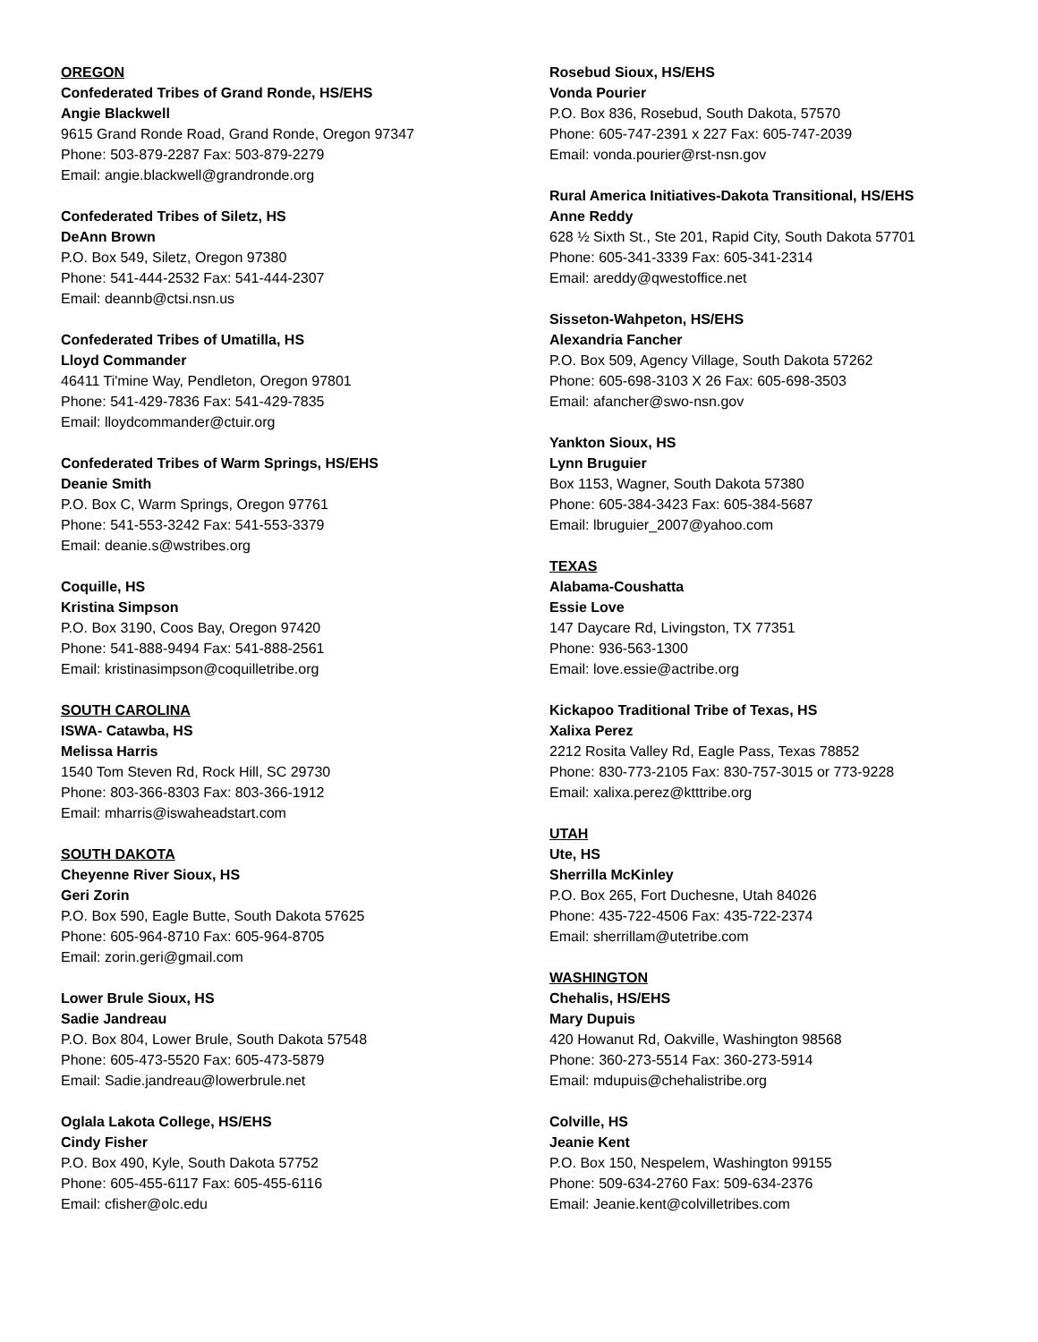OREGON
Confederated Tribes of Grand Ronde, HS/EHS
Angie Blackwell
9615 Grand Ronde Road, Grand Ronde, Oregon 97347
Phone: 503-879-2287 Fax: 503-879-2279
Email: angie.blackwell@grandronde.org
Confederated Tribes of Siletz, HS
DeAnn Brown
P.O. Box 549, Siletz, Oregon 97380
Phone: 541-444-2532 Fax: 541-444-2307
Email: deannb@ctsi.nsn.us
Confederated Tribes of Umatilla, HS
Lloyd Commander
46411 Ti'mine Way, Pendleton, Oregon 97801
Phone: 541-429-7836 Fax: 541-429-7835
Email: lloydcommander@ctuir.org
Confederated Tribes of Warm Springs, HS/EHS
Deanie Smith
P.O. Box C, Warm Springs, Oregon 97761
Phone: 541-553-3242 Fax: 541-553-3379
Email: deanie.s@wstribes.org
Coquille, HS
Kristina Simpson
P.O. Box 3190, Coos Bay, Oregon 97420
Phone: 541-888-9494 Fax: 541-888-2561
Email: kristinasimpson@coquilletribe.org
SOUTH CAROLINA
ISWA- Catawba, HS
Melissa Harris
1540 Tom Steven Rd, Rock Hill, SC 29730
Phone: 803-366-8303 Fax: 803-366-1912
Email: mharris@iswaheadstart.com
SOUTH DAKOTA
Cheyenne River Sioux, HS
Geri Zorin
P.O. Box 590, Eagle Butte, South Dakota 57625
Phone: 605-964-8710 Fax: 605-964-8705
Email: zorin.geri@gmail.com
Lower Brule Sioux, HS
Sadie Jandreau
P.O. Box 804, Lower Brule, South Dakota 57548
Phone: 605-473-5520 Fax: 605-473-5879
Email: Sadie.jandreau@lowerbrule.net
Oglala Lakota College, HS/EHS
Cindy Fisher
P.O. Box 490, Kyle, South Dakota 57752
Phone: 605-455-6117 Fax: 605-455-6116
Email: cfisher@olc.edu
Rosebud Sioux, HS/EHS
Vonda Pourier
P.O. Box 836, Rosebud, South Dakota, 57570
Phone: 605-747-2391 x 227 Fax: 605-747-2039
Email: vonda.pourier@rst-nsn.gov
Rural America Initiatives-Dakota Transitional, HS/EHS
Anne Reddy
628 ½ Sixth St., Ste 201, Rapid City, South Dakota 57701
Phone: 605-341-3339 Fax: 605-341-2314
Email: areddy@qwestoffice.net
Sisseton-Wahpeton, HS/EHS
Alexandria Fancher
P.O. Box 509, Agency Village, South Dakota 57262
Phone: 605-698-3103 X 26 Fax: 605-698-3503
Email: afancher@swo-nsn.gov
Yankton Sioux, HS
Lynn Bruguier
Box 1153, Wagner, South Dakota 57380
Phone: 605-384-3423 Fax: 605-384-5687
Email: lbruguier_2007@yahoo.com
TEXAS
Alabama-Coushatta
Essie Love
147 Daycare Rd, Livingston, TX 77351
Phone: 936-563-1300
Email: love.essie@actribe.org
Kickapoo Traditional Tribe of Texas, HS
Xalixa Perez
2212 Rosita Valley Rd, Eagle Pass, Texas 78852
Phone: 830-773-2105 Fax: 830-757-3015 or 773-9228
Email: xalixa.perez@ktttribe.org
UTAH
Ute, HS
Sherrilla McKinley
P.O. Box 265, Fort Duchesne, Utah 84026
Phone: 435-722-4506 Fax: 435-722-2374
Email: sherrillam@utetribe.com
WASHINGTON
Chehalis, HS/EHS
Mary Dupuis
420 Howanut Rd, Oakville, Washington 98568
Phone: 360-273-5514 Fax: 360-273-5914
Email: mdupuis@chehalistribe.org
Colville, HS
Jeanie Kent
P.O. Box 150, Nespelem, Washington 99155
Phone: 509-634-2760 Fax: 509-634-2376
Email: Jeanie.kent@colvilletribes.com